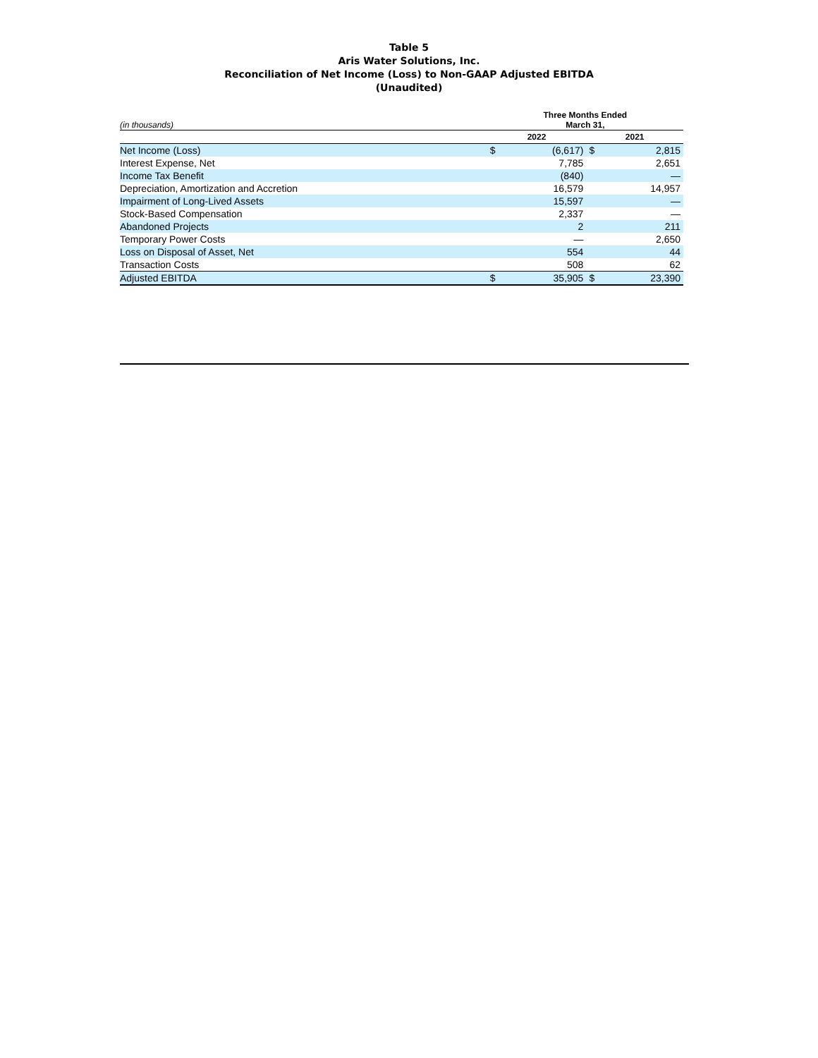Table 5
Aris Water Solutions, Inc.
Reconciliation of Net Income (Loss) to Non-GAAP Adjusted EBITDA
(Unaudited)
| (in thousands) | Three Months Ended March 31, | | | |
| | 2022 | | 2021 | |
| Net Income (Loss) | $ | (6,617) | $ | 2,815 |
| Interest Expense, Net | | 7,785 | | 2,651 |
| Income Tax Benefit | | (840) | | — |
| Depreciation, Amortization and Accretion | | 16,579 | | 14,957 |
| Impairment of Long-Lived Assets | | 15,597 | | — |
| Stock-Based Compensation | | 2,337 | | — |
| Abandoned Projects | | 2 | | 211 |
| Temporary Power Costs | | — | | 2,650 |
| Loss on Disposal of Asset, Net | | 554 | | 44 |
| Transaction Costs | | 508 | | 62 |
| Adjusted EBITDA | $ | 35,905 | $ | 23,390 |